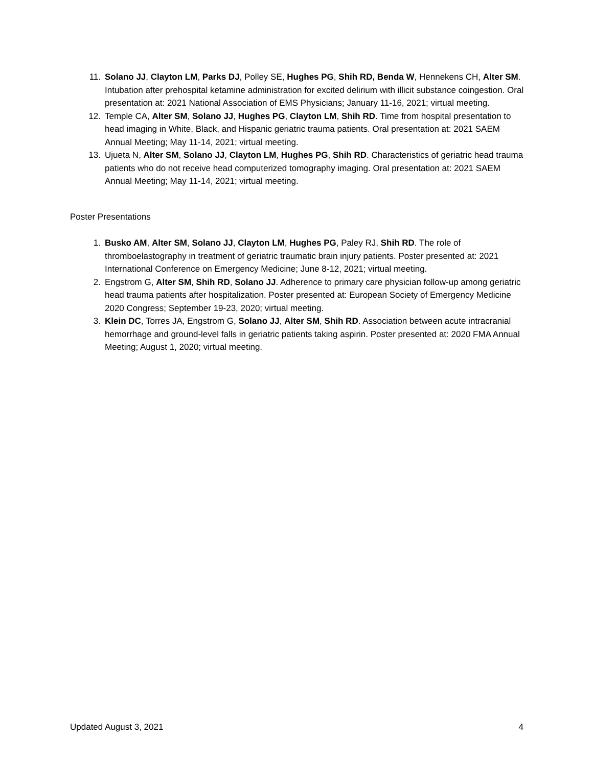11. Solano JJ, Clayton LM, Parks DJ, Polley SE, Hughes PG, Shih RD, Benda W, Hennekens CH, Alter SM. Intubation after prehospital ketamine administration for excited delirium with illicit substance coingestion. Oral presentation at: 2021 National Association of EMS Physicians; January 11-16, 2021; virtual meeting.
12. Temple CA, Alter SM, Solano JJ, Hughes PG, Clayton LM, Shih RD. Time from hospital presentation to head imaging in White, Black, and Hispanic geriatric trauma patients. Oral presentation at: 2021 SAEM Annual Meeting; May 11-14, 2021; virtual meeting.
13. Ujueta N, Alter SM, Solano JJ, Clayton LM, Hughes PG, Shih RD. Characteristics of geriatric head trauma patients who do not receive head computerized tomography imaging. Oral presentation at: 2021 SAEM Annual Meeting; May 11-14, 2021; virtual meeting.
Poster Presentations
1. Busko AM, Alter SM, Solano JJ, Clayton LM, Hughes PG, Paley RJ, Shih RD. The role of thromboelastography in treatment of geriatric traumatic brain injury patients. Poster presented at: 2021 International Conference on Emergency Medicine; June 8-12, 2021; virtual meeting.
2. Engstrom G, Alter SM, Shih RD, Solano JJ. Adherence to primary care physician follow-up among geriatric head trauma patients after hospitalization. Poster presented at: European Society of Emergency Medicine 2020 Congress; September 19-23, 2020; virtual meeting.
3. Klein DC, Torres JA, Engstrom G, Solano JJ, Alter SM, Shih RD. Association between acute intracranial hemorrhage and ground-level falls in geriatric patients taking aspirin. Poster presented at: 2020 FMA Annual Meeting; August 1, 2020; virtual meeting.
Updated August 3, 2021 4